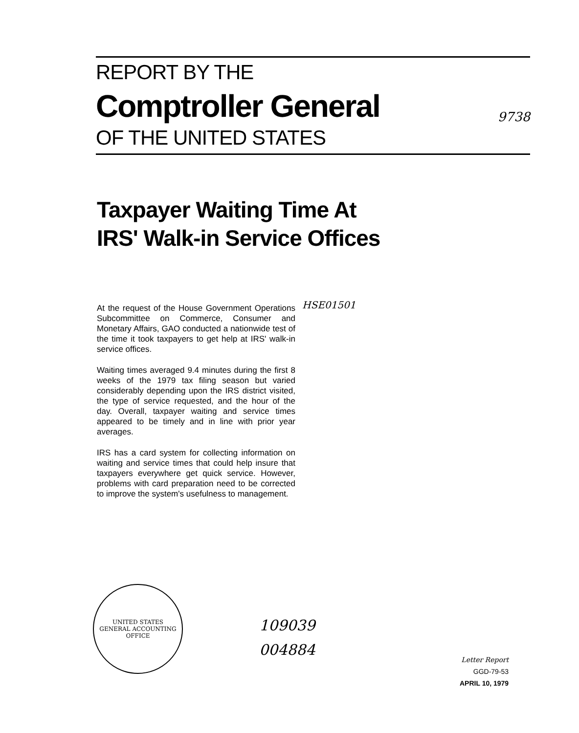REPORT BY THE
Comptroller General 9738
OF THE UNITED STATES
Taxpayer Waiting Time At
IRS' Walk-in Service Offices
HSE01501
At the request of the House Government Operations Subcommittee on Commerce, Consumer and Monetary Affairs, GAO conducted a nationwide test of the time it took taxpayers to get help at IRS' walk-in service offices.
Waiting times averaged 9.4 minutes during the first 8 weeks of the 1979 tax filing season but varied considerably depending upon the IRS district visited, the type of service requested, and the hour of the day. Overall, taxpayer waiting and service times appeared to be timely and in line with prior year averages.
IRS has a card system for collecting information on waiting and service times that could help insure that taxpayers everywhere get quick service. However, problems with card preparation need to be corrected to improve the system's usefulness to management.
UNITED STATES
GENERAL ACCOUNTING OFFICE
109039
004884
Letter Report
GGD-79-53
APRIL 10, 1979